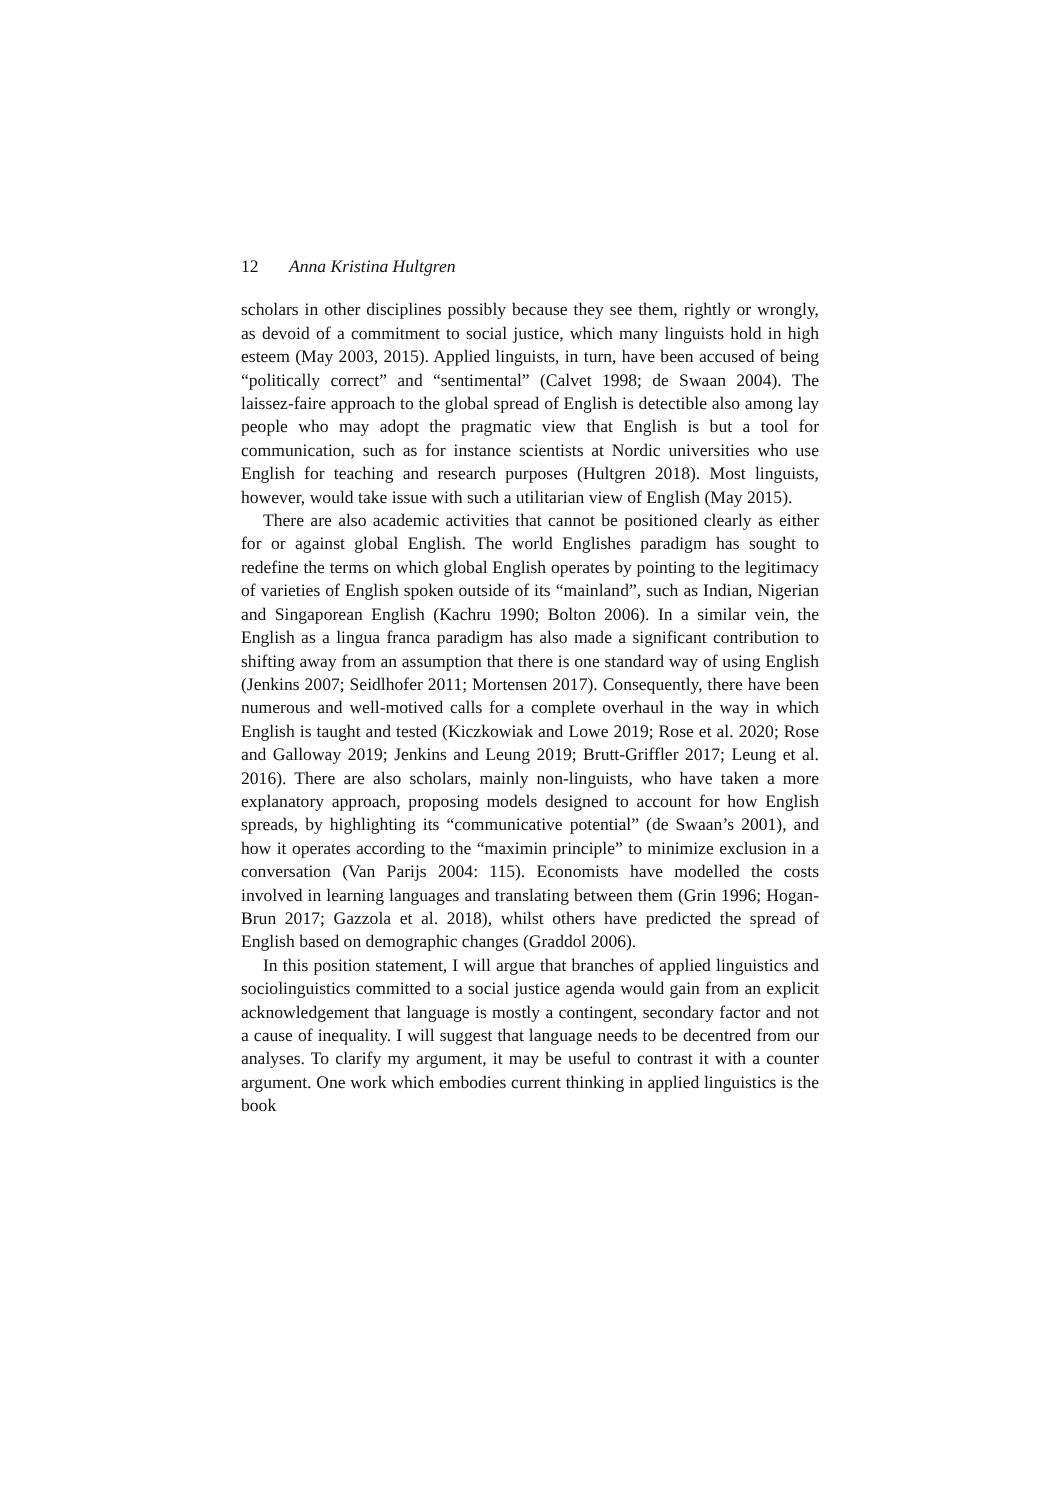12 Anna Kristina Hultgren
scholars in other disciplines possibly because they see them, rightly or wrongly, as devoid of a commitment to social justice, which many linguists hold in high esteem (May 2003, 2015). Applied linguists, in turn, have been accused of being “politically correct” and “sentimental” (Calvet 1998; de Swaan 2004). The laissez-faire approach to the global spread of English is detectible also among lay people who may adopt the pragmatic view that English is but a tool for communication, such as for instance scientists at Nordic universities who use English for teaching and research purposes (Hultgren 2018). Most linguists, however, would take issue with such a utilitarian view of English (May 2015).
There are also academic activities that cannot be positioned clearly as either for or against global English. The world Englishes paradigm has sought to redefine the terms on which global English operates by pointing to the legitimacy of varieties of English spoken outside of its “mainland”, such as Indian, Nigerian and Singaporean English (Kachru 1990; Bolton 2006). In a similar vein, the English as a lingua franca paradigm has also made a significant contribution to shifting away from an assumption that there is one standard way of using English (Jenkins 2007; Seidlhofer 2011; Mortensen 2017). Consequently, there have been numerous and well-motived calls for a complete overhaul in the way in which English is taught and tested (Kiczkowiak and Lowe 2019; Rose et al. 2020; Rose and Galloway 2019; Jenkins and Leung 2019; Brutt-Griffler 2017; Leung et al. 2016). There are also scholars, mainly non-linguists, who have taken a more explanatory approach, proposing models designed to account for how English spreads, by highlighting its “communicative potential” (de Swaan’s 2001), and how it operates according to the “maximin principle” to minimize exclusion in a conversation (Van Parijs 2004: 115). Economists have modelled the costs involved in learning languages and translating between them (Grin 1996; Hogan-Brun 2017; Gazzola et al. 2018), whilst others have predicted the spread of English based on demographic changes (Graddol 2006).
In this position statement, I will argue that branches of applied linguistics and sociolinguistics committed to a social justice agenda would gain from an explicit acknowledgement that language is mostly a contingent, secondary factor and not a cause of inequality. I will suggest that language needs to be decentred from our analyses. To clarify my argument, it may be useful to contrast it with a counter argument. One work which embodies current thinking in applied linguistics is the book